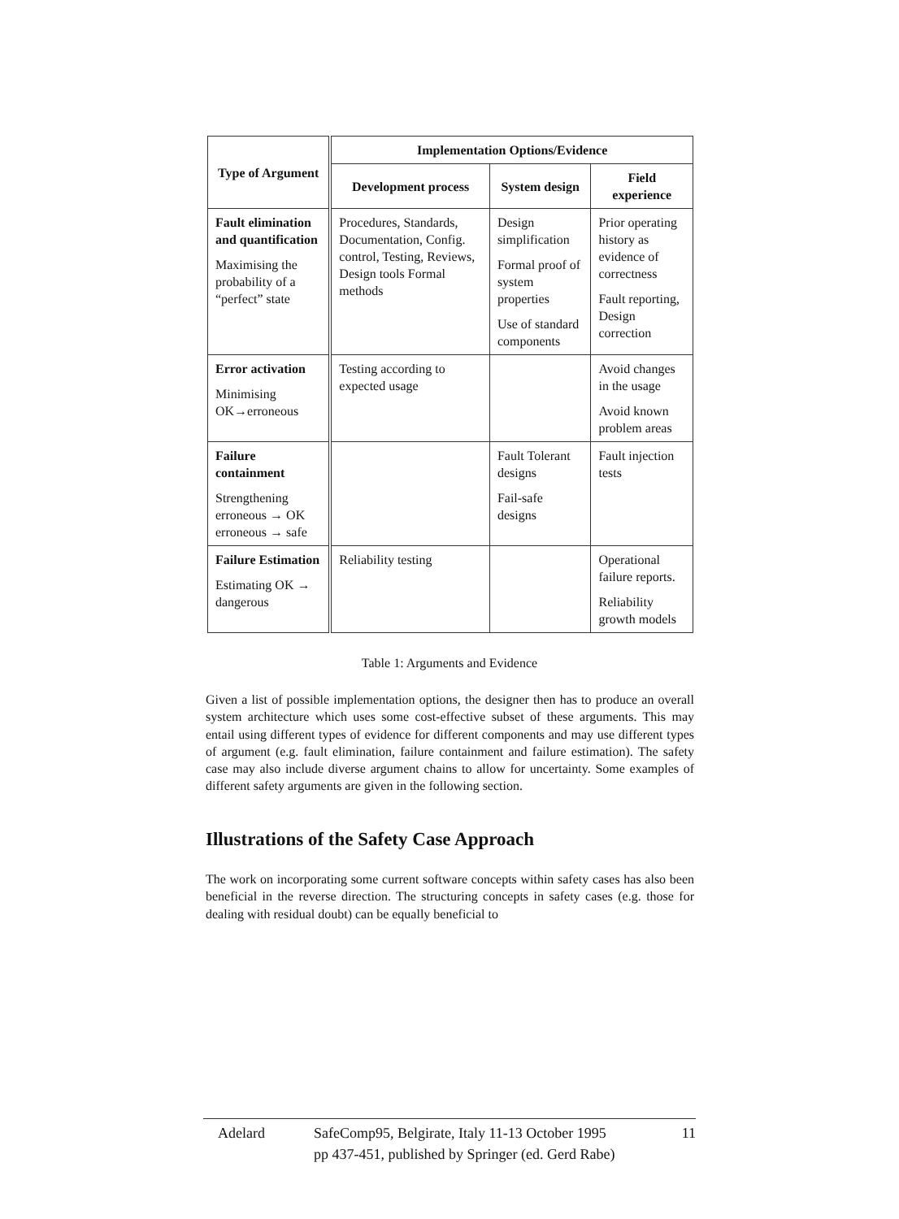| Type of Argument | Implementation Options/Evidence | | |
| --- | --- | --- | --- |
| | Development process | System design | Field experience |
| Fault elimination and quantification Maximising the probability of a “perfect” state | Procedures, Standards, Documentation, Config. control, Testing, Reviews, Design tools Formal methods | Design simplification Formal proof of system properties Use of standard components | Prior operating history as evidence of correctness Fault reporting, Design correction |
| Error activation Minimising OK→erroneous | Testing according to expected usage | | Avoid changes in the usage Avoid known problem areas |
| Failure containment Strengthening erroneous → OK erroneous → safe | | Fault Tolerant designs Fail-safe designs | Fault injection tests |
| Failure Estimation Estimating OK → dangerous | Reliability testing | | Operational failure reports. Reliability growth models |
Table 1: Arguments and Evidence
Given a list of possible implementation options, the designer then has to produce an overall system architecture which uses some cost-effective subset of these arguments. This may entail using different types of evidence for different components and may use different types of argument (e.g. fault elimination, failure containment and failure estimation). The safety case may also include diverse argument chains to allow for uncertainty. Some examples of different safety arguments are given in the following section.
Illustrations of the Safety Case Approach
The work on incorporating some current software concepts within safety cases has also been beneficial in the reverse direction. The structuring concepts in safety cases (e.g. those for dealing with residual doubt) can be equally beneficial to
Adelard SafeComp95, Belgirate, Italy 11-13 October 1995
pp 437-451, published by Springer (ed. Gerd Rabe)
11